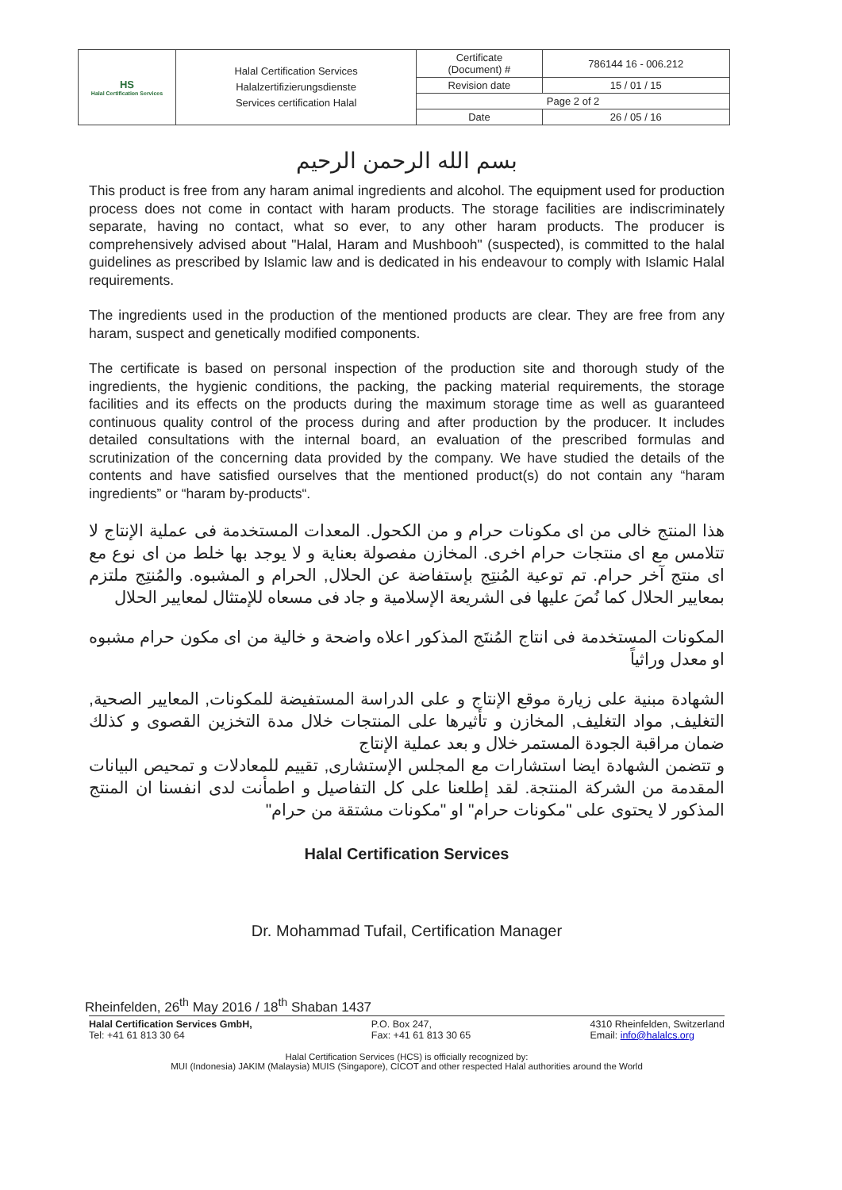| HS Halal Certification Services | Halal Certification Services Halalzertifizierungsdienste Services certification Halal | Certificate (Document) # | 786144 16 - 006.212 |
| | | Revision date | 15 / 01 / 15 |
| | | Page 2 of 2 | |
| | | Date | 26 / 05 / 16 |
بسم الله الرحمن الرحيم
This product is free from any haram animal ingredients and alcohol. The equipment used for production process does not come in contact with haram products. The storage facilities are indiscriminately separate, having no contact, what so ever, to any other haram products. The producer is comprehensively advised about "Halal, Haram and Mushbooh" (suspected), is committed to the halal guidelines as prescribed by Islamic law and is dedicated in his endeavour to comply with Islamic Halal requirements.
The ingredients used in the production of the mentioned products are clear. They are free from any haram, suspect and genetically modified components.
The certificate is based on personal inspection of the production site and thorough study of the ingredients, the hygienic conditions, the packing, the packing material requirements, the storage facilities and its effects on the products during the maximum storage time as well as guaranteed continuous quality control of the process during and after production by the producer. It includes detailed consultations with the internal board, an evaluation of the prescribed formulas and scrutinization of the concerning data provided by the company. We have studied the details of the contents and have satisfied ourselves that the mentioned product(s) do not contain any “haram ingredients” or “haram by-products“.
هذا المنتج خالى من اى مكونات حرام و من الكحول. المعدات المستخدمة فى عملية الإنتاج لا تتلامس مع اى منتجات حرام اخرى. المخازن مفصولة بعناية و لا يوجد بها خلط من اى نوع مع اى منتج آخر حرام. تم توعية المُنتِج بإستفاضة عن الحلال, الحرام و المشبوه. والمُنتِج ملتزم بمعايير الحلال كما نُصَ عليها فى الشريعة الإسلامية و جاد فى مسعاه للإمتثال لمعايير الحلال
المكونات المستخدمة فى انتاج المُنتَج المذكور اعلاه واضحة و خالية من اى مكون حرام مشبوه او معدل وراثياً
الشهادة مبنية على زيارة موقع الإنتاج و على الدراسة المستفيضة للمكونات, المعايير الصحية, التغليف, مواد التغليف, المخازن و تأثيرها على المنتجات خلال مدة التخزين القصوى و كذلك ضمان مراقبة الجودة المستمر خلال و بعد عملية الإنتاج
و تتضمن الشهادة ايضا استشارات مع المجلس الإستشارى, تقييم للمعادلات و تمحيص البيانات المقدمة من الشركة المنتجة. لقد إطلعنا على كل التفاصيل و اطمأنت لدى انفسنا ان المنتج المذكور لا يحتوى على "مكونات حرام" او "مكونات مشتقة من حرام"
Halal Certification Services
Dr. Mohammad Tufail, Certification Manager
Rheinfelden, 26<sup>th</sup> May 2016 / 18<sup>th</sup> Shaban 1437
Halal Certification Services GmbH,
Tel: +41 61 813 30 64
P.O. Box 247,
Fax: +41 61 813 30 65
4310 Rheinfelden, Switzerland
Email: info@halalcs.org
Halal Certification Services (HCS) is officially recognized by:
MUI (Indonesia) JAKIM (Malaysia) MUIS (Singapore), CICOT and other respected Halal authorities around the World